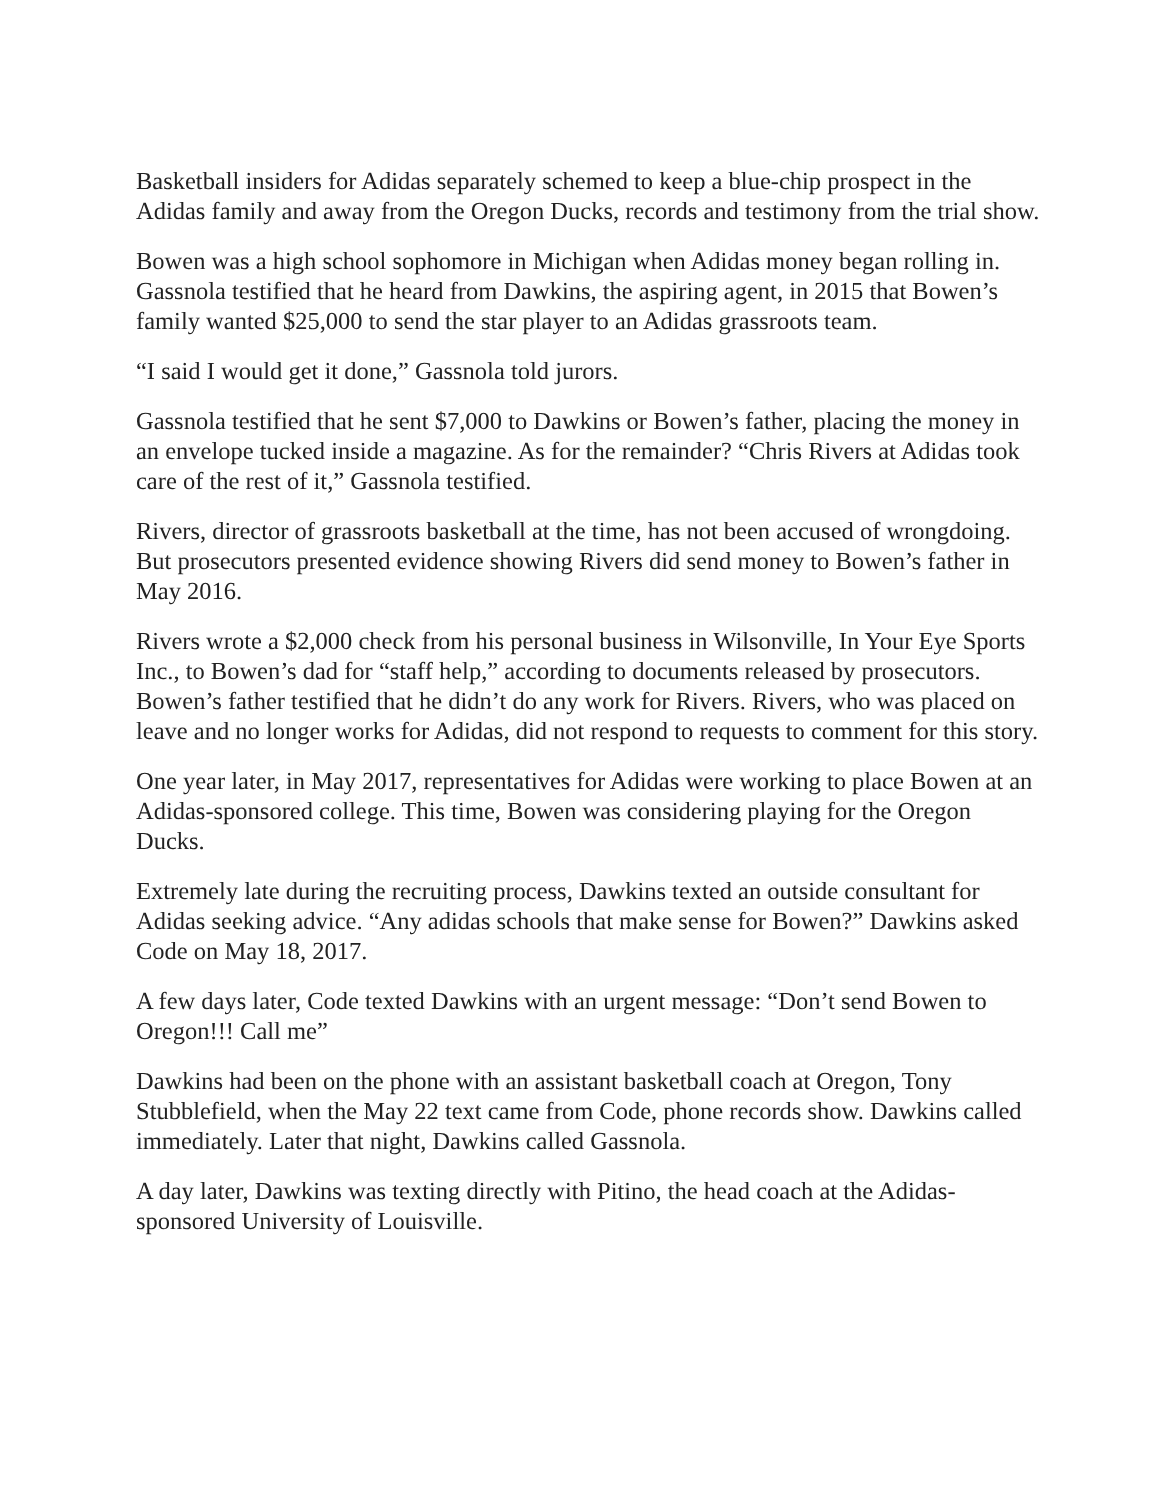Basketball insiders for Adidas separately schemed to keep a blue-chip prospect in the Adidas family and away from the Oregon Ducks, records and testimony from the trial show.
Bowen was a high school sophomore in Michigan when Adidas money began rolling in. Gassnola testified that he heard from Dawkins, the aspiring agent, in 2015 that Bowen’s family wanted $25,000 to send the star player to an Adidas grassroots team.
“I said I would get it done,” Gassnola told jurors.
Gassnola testified that he sent $7,000 to Dawkins or Bowen’s father, placing the money in an envelope tucked inside a magazine. As for the remainder? “Chris Rivers at Adidas took care of the rest of it,” Gassnola testified.
Rivers, director of grassroots basketball at the time, has not been accused of wrongdoing. But prosecutors presented evidence showing Rivers did send money to Bowen’s father in May 2016.
Rivers wrote a $2,000 check from his personal business in Wilsonville, In Your Eye Sports Inc., to Bowen’s dad for “staff help,” according to documents released by prosecutors. Bowen’s father testified that he didn’t do any work for Rivers. Rivers, who was placed on leave and no longer works for Adidas, did not respond to requests to comment for this story.
One year later, in May 2017, representatives for Adidas were working to place Bowen at an Adidas-sponsored college. This time, Bowen was considering playing for the Oregon Ducks.
Extremely late during the recruiting process, Dawkins texted an outside consultant for Adidas seeking advice. “Any adidas schools that make sense for Bowen?” Dawkins asked Code on May 18, 2017.
A few days later, Code texted Dawkins with an urgent message: “Don’t send Bowen to Oregon!!! Call me”
Dawkins had been on the phone with an assistant basketball coach at Oregon, Tony Stubblefield, when the May 22 text came from Code, phone records show. Dawkins called immediately. Later that night, Dawkins called Gassnola.
A day later, Dawkins was texting directly with Pitino, the head coach at the Adidas-sponsored University of Louisville.